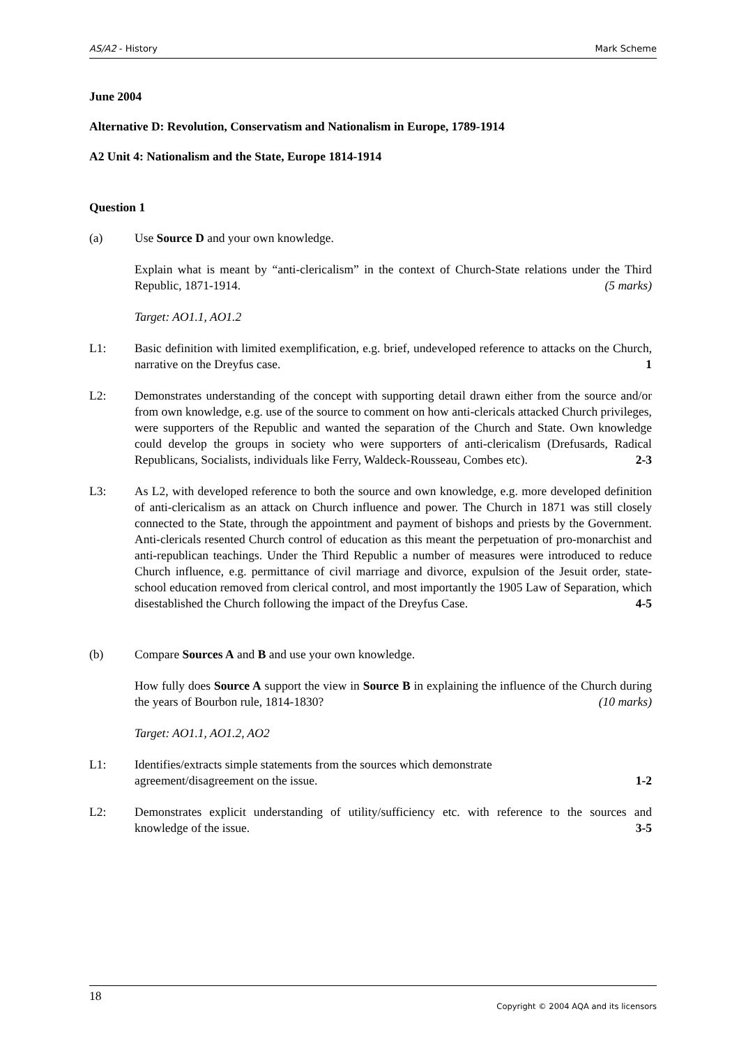AS/A2 - History Mark Scheme
June 2004
Alternative D: Revolution, Conservatism and Nationalism in Europe, 1789-1914
A2 Unit 4: Nationalism and the State, Europe 1814-1914
Question 1
(a) Use Source D and your own knowledge.
Explain what is meant by “anti-clericalism” in the context of Church-State relations under the Third Republic, 1871-1914. (5 marks)
Target: AO1.1, AO1.2
L1: Basic definition with limited exemplification, e.g. brief, undeveloped reference to attacks on the Church, narrative on the Dreyfus case. 1
L2: Demonstrates understanding of the concept with supporting detail drawn either from the source and/or from own knowledge, e.g. use of the source to comment on how anti-clericals attacked Church privileges, were supporters of the Republic and wanted the separation of the Church and State. Own knowledge could develop the groups in society who were supporters of anti-clericalism (Drefusards, Radical Republicans, Socialists, individuals like Ferry, Waldeck-Rousseau, Combes etc). 2-3
L3: As L2, with developed reference to both the source and own knowledge, e.g. more developed definition of anti-clericalism as an attack on Church influence and power. The Church in 1871 was still closely connected to the State, through the appointment and payment of bishops and priests by the Government. Anti-clericals resented Church control of education as this meant the perpetuation of pro-monarchist and anti-republican teachings. Under the Third Republic a number of measures were introduced to reduce Church influence, e.g. permittance of civil marriage and divorce, expulsion of the Jesuit order, state-school education removed from clerical control, and most importantly the 1905 Law of Separation, which disestablished the Church following the impact of the Dreyfus Case. 4-5
(b) Compare Sources A and B and use your own knowledge.
How fully does Source A support the view in Source B in explaining the influence of the Church during the years of Bourbon rule, 1814-1830? (10 marks)
Target: AO1.1, AO1.2, AO2
L1: Identifies/extracts simple statements from the sources which demonstrate
agreement/disagreement on the issue. 1-2
L2: Demonstrates explicit understanding of utility/sufficiency etc. with reference to the sources and knowledge of the issue. 3-5
18 Copyright © 2004 AQA and its licensors